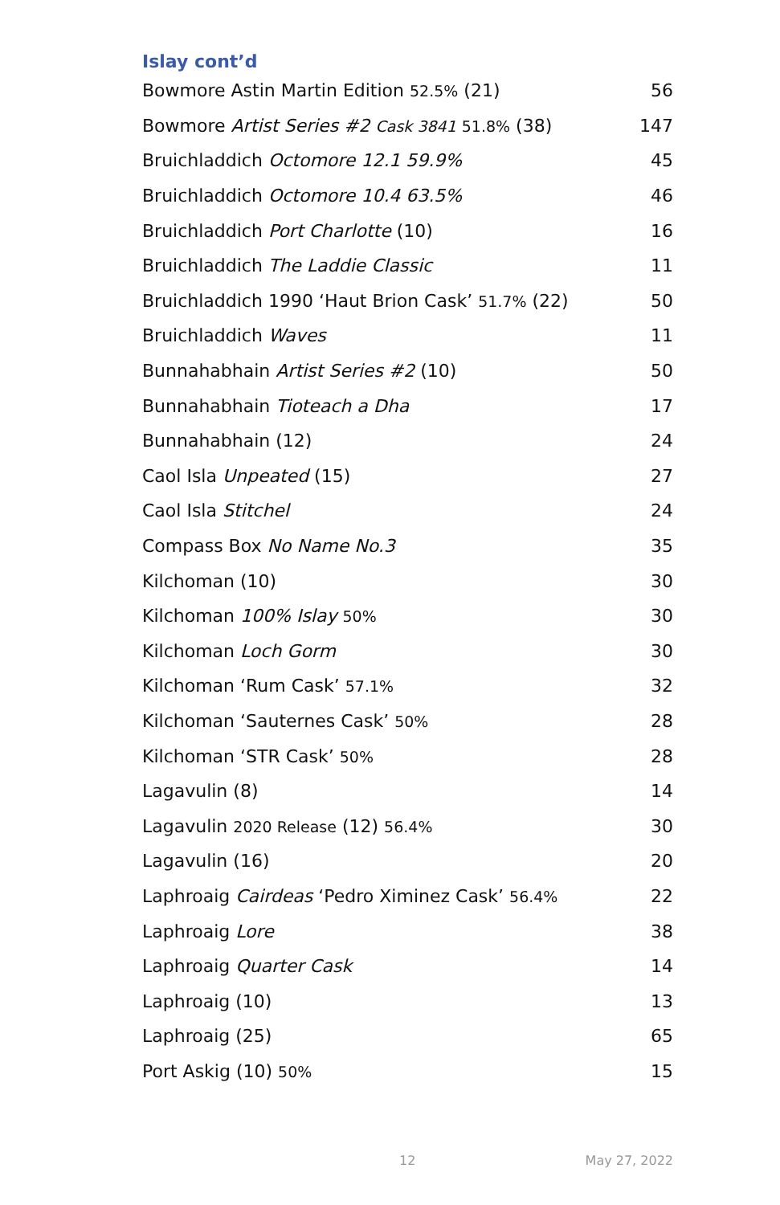Islay cont’d
| Bowmore Astin Martin Edition 52.5% (21) | 56 |
| Bowmore Artist Series #2 Cask 3841 51.8% (38) | 147 |
| Bruichladdich Octomore 12.1 59.9% | 45 |
| Bruichladdich Octomore 10.4 63.5% | 46 |
| Bruichladdich Port Charlotte (10) | 16 |
| Bruichladdich The Laddie Classic | 11 |
| Bruichladdich 1990 ‘Haut Brion Cask’ 51.7% (22) | 50 |
| Bruichladdich Waves | 11 |
| Bunnahabhain Artist Series #2 (10) | 50 |
| Bunnahabhain Tioteach a Dha | 17 |
| Bunnahabhain (12) | 24 |
| Caol Isla Unpeated (15) | 27 |
| Caol Isla Stitchel | 24 |
| Compass Box No Name No.3 | 35 |
| Kilchoman (10) | 30 |
| Kilchoman 100% Islay 50% | 30 |
| Kilchoman Loch Gorm | 30 |
| Kilchoman ‘Rum Cask’ 57.1% | 32 |
| Kilchoman ‘Sauternes Cask’ 50% | 28 |
| Kilchoman ‘STR Cask’ 50% | 28 |
| Lagavulin (8) | 14 |
| Lagavulin 2020 Release (12) 56.4% | 30 |
| Lagavulin (16) | 20 |
| Laphroaig Cairdeas ‘Pedro Ximinez Cask’ 56.4% | 22 |
| Laphroaig Lore | 38 |
| Laphroaig Quarter Cask | 14 |
| Laphroaig (10) | 13 |
| Laphroaig (25) | 65 |
| Port Askig (10) 50% | 15 |
12 May 27, 2022